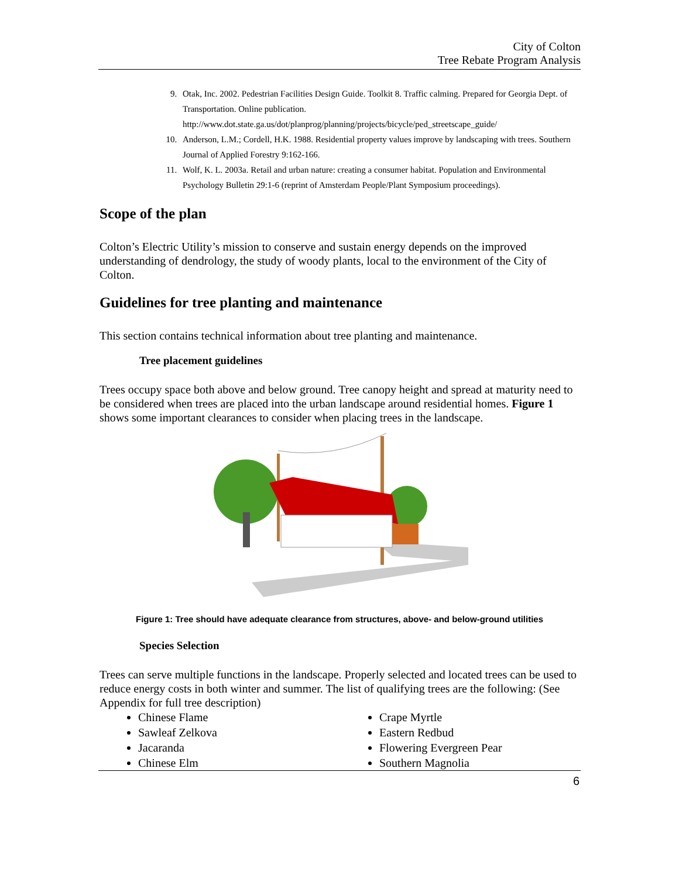City of Colton
Tree Rebate Program Analysis
9. Otak, Inc. 2002. Pedestrian Facilities Design Guide. Toolkit 8. Traffic calming. Prepared for Georgia Dept. of Transportation. Online publication. http://www.dot.state.ga.us/dot/planprog/planning/projects/bicycle/ped_streetscape_guide/
10. Anderson, L.M.; Cordell, H.K. 1988. Residential property values improve by landscaping with trees. Southern Journal of Applied Forestry 9:162-166.
11. Wolf, K. L. 2003a. Retail and urban nature: creating a consumer habitat. Population and Environmental Psychology Bulletin 29:1-6 (reprint of Amsterdam People/Plant Symposium proceedings).
Scope of the plan
Colton’s Electric Utility’s mission to conserve and sustain energy depends on the improved understanding of dendrology, the study of woody plants, local to the environment of the City of Colton.
Guidelines for tree planting and maintenance
This section contains technical information about tree planting and maintenance.
Tree placement guidelines
Trees occupy space both above and below ground. Tree canopy height and spread at maturity need to be considered when trees are placed into the urban landscape around residential homes. Figure 1 shows some important clearances to consider when placing trees in the landscape.
Figure 1: Tree should have adequate clearance from structures, above- and below-ground utilities
Species Selection
Trees can serve multiple functions in the landscape. Properly selected and located trees can be used to reduce energy costs in both winter and summer. The list of qualifying trees are the following: (See Appendix for full tree description)
Chinese Flame
Sawleaf Zelkova
Jacaranda
Chinese Elm
Crape Myrtle
Eastern Redbud
Flowering Evergreen Pear
Southern Magnolia
6